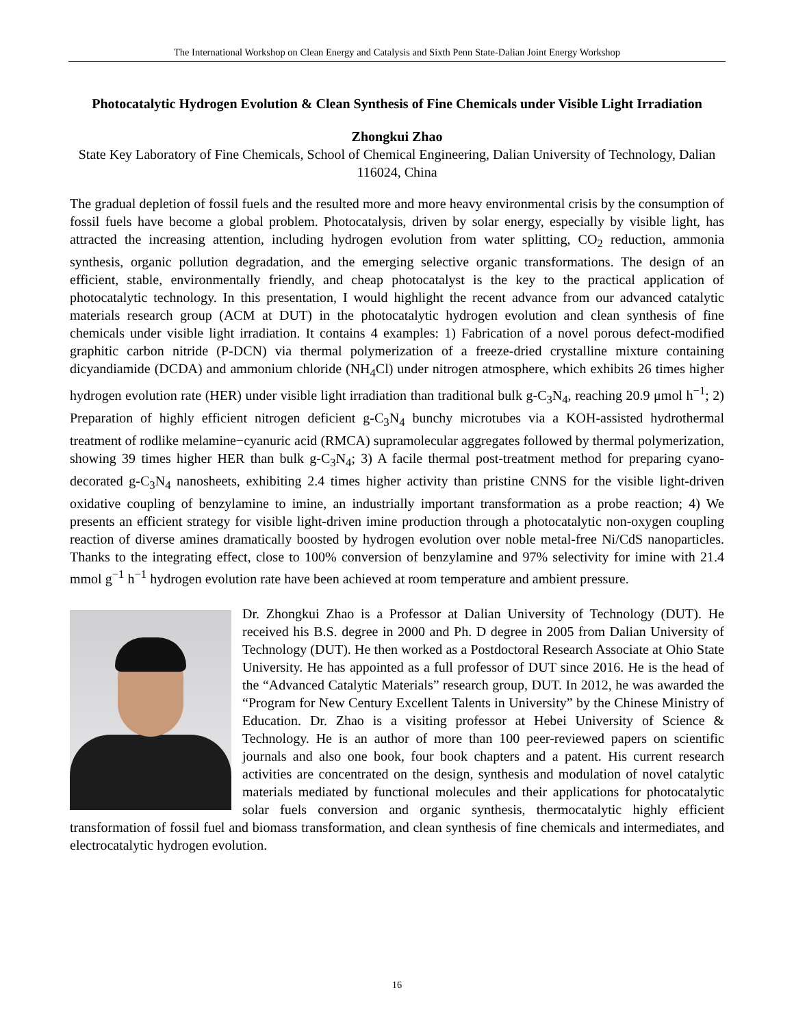The International Workshop on Clean Energy and Catalysis and Sixth Penn State-Dalian Joint Energy Workshop
Photocatalytic Hydrogen Evolution & Clean Synthesis of Fine Chemicals under Visible Light Irradiation
Zhongkui Zhao
State Key Laboratory of Fine Chemicals, School of Chemical Engineering, Dalian University of Technology, Dalian 116024, China
The gradual depletion of fossil fuels and the resulted more and more heavy environmental crisis by the consumption of fossil fuels have become a global problem. Photocatalysis, driven by solar energy, especially by visible light, has attracted the increasing attention, including hydrogen evolution from water splitting, CO<sub>2</sub> reduction, ammonia synthesis, organic pollution degradation, and the emerging selective organic transformations. The design of an efficient, stable, environmentally friendly, and cheap photocatalyst is the key to the practical application of photocatalytic technology. In this presentation, I would highlight the recent advance from our advanced catalytic materials research group (ACM at DUT) in the photocatalytic hydrogen evolution and clean synthesis of fine chemicals under visible light irradiation. It contains 4 examples: 1) Fabrication of a novel porous defect-modified graphitic carbon nitride (P-DCN) via thermal polymerization of a freeze-dried crystalline mixture containing dicyandiamide (DCDA) and ammonium chloride (NH<sub>4</sub>Cl) under nitrogen atmosphere, which exhibits 26 times higher hydrogen evolution rate (HER) under visible light irradiation than traditional bulk g-C<sub>3</sub>N<sub>4</sub>, reaching 20.9 μmol h<sup>−1</sup>; 2) Preparation of highly efficient nitrogen deficient g-C<sub>3</sub>N<sub>4</sub> bunchy microtubes via a KOH-assisted hydrothermal treatment of rodlike melamine−cyanuric acid (RMCA) supramolecular aggregates followed by thermal polymerization, showing 39 times higher HER than bulk g-C<sub>3</sub>N<sub>4</sub>; 3) A facile thermal post-treatment method for preparing cyano-decorated g-C<sub>3</sub>N<sub>4</sub> nanosheets, exhibiting 2.4 times higher activity than pristine CNNS for the visible light-driven oxidative coupling of benzylamine to imine, an industrially important transformation as a probe reaction; 4) We presents an efficient strategy for visible light-driven imine production through a photocatalytic non-oxygen coupling reaction of diverse amines dramatically boosted by hydrogen evolution over noble metal-free Ni/CdS nanoparticles. Thanks to the integrating effect, close to 100% conversion of benzylamine and 97% selectivity for imine with 21.4 mmol g<sup>−1</sup> h<sup>−1</sup> hydrogen evolution rate have been achieved at room temperature and ambient pressure.
Dr. Zhongkui Zhao is a Professor at Dalian University of Technology (DUT). He received his B.S. degree in 2000 and Ph. D degree in 2005 from Dalian University of Technology (DUT). He then worked as a Postdoctoral Research Associate at Ohio State University. He has appointed as a full professor of DUT since 2016. He is the head of the “Advanced Catalytic Materials” research group, DUT. In 2012, he was awarded the “Program for New Century Excellent Talents in University” by the Chinese Ministry of Education. Dr. Zhao is a visiting professor at Hebei University of Science & Technology. He is an author of more than 100 peer-reviewed papers on scientific journals and also one book, four book chapters and a patent. His current research activities are concentrated on the design, synthesis and modulation of novel catalytic materials mediated by functional molecules and their applications for photocatalytic solar fuels conversion and organic synthesis, thermocatalytic highly efficient transformation of fossil fuel and biomass transformation, and clean synthesis of fine chemicals and intermediates, and electrocatalytic hydrogen evolution.
16